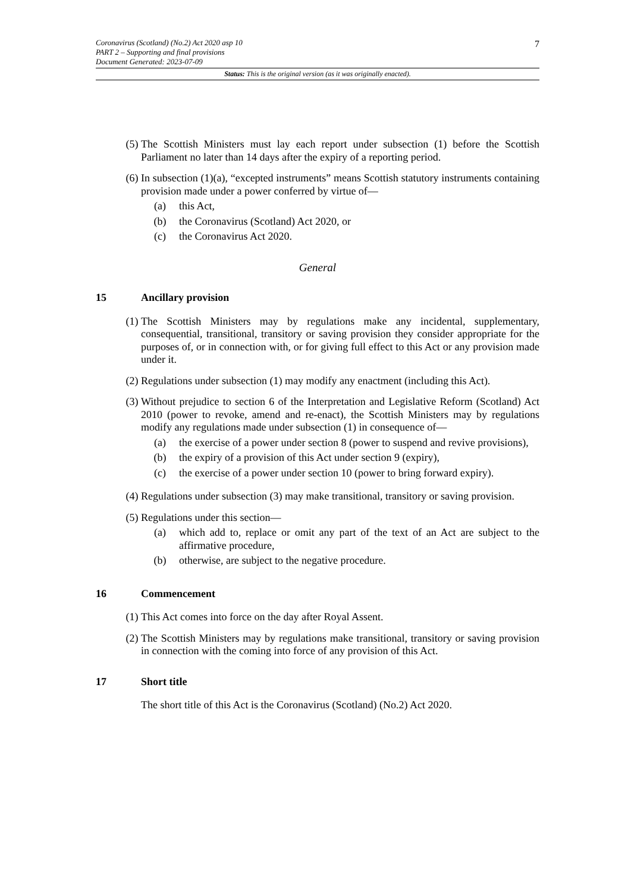Coronavirus (Scotland) (No.2) Act 2020 asp 10
PART 2 – Supporting and final provisions
Document Generated: 2023-07-09
7
Status: This is the original version (as it was originally enacted).
(5) The Scottish Ministers must lay each report under subsection (1) before the Scottish Parliament no later than 14 days after the expiry of a reporting period.
(6) In subsection (1)(a), “excepted instruments” means Scottish statutory instruments containing provision made under a power conferred by virtue of—
(a) this Act,
(b) the Coronavirus (Scotland) Act 2020, or
(c) the Coronavirus Act 2020.
General
15 Ancillary provision
(1) The Scottish Ministers may by regulations make any incidental, supplementary, consequential, transitional, transitory or saving provision they consider appropriate for the purposes of, or in connection with, or for giving full effect to this Act or any provision made under it.
(2) Regulations under subsection (1) may modify any enactment (including this Act).
(3) Without prejudice to section 6 of the Interpretation and Legislative Reform (Scotland) Act 2010 (power to revoke, amend and re-enact), the Scottish Ministers may by regulations modify any regulations made under subsection (1) in consequence of—
(a) the exercise of a power under section 8 (power to suspend and revive provisions),
(b) the expiry of a provision of this Act under section 9 (expiry),
(c) the exercise of a power under section 10 (power to bring forward expiry).
(4) Regulations under subsection (3) may make transitional, transitory or saving provision.
(5) Regulations under this section—
(a) which add to, replace or omit any part of the text of an Act are subject to the affirmative procedure,
(b) otherwise, are subject to the negative procedure.
16 Commencement
(1) This Act comes into force on the day after Royal Assent.
(2) The Scottish Ministers may by regulations make transitional, transitory or saving provision in connection with the coming into force of any provision of this Act.
17 Short title
The short title of this Act is the Coronavirus (Scotland) (No.2) Act 2020.